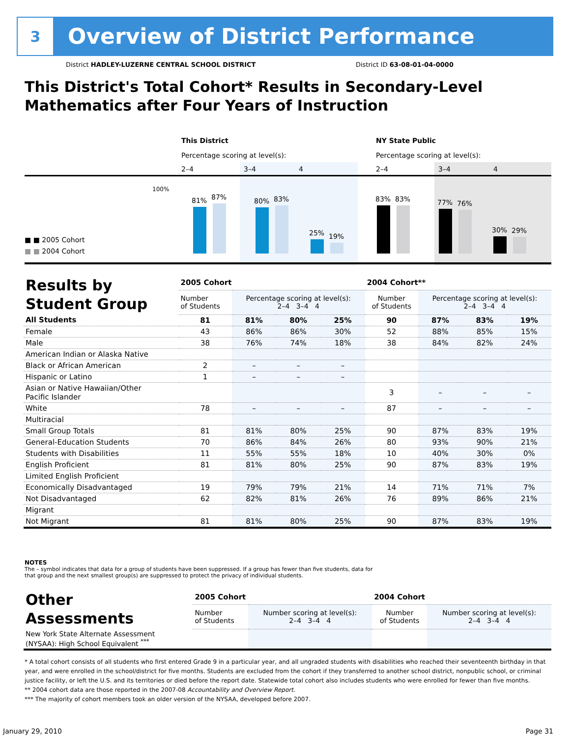3
Overview of District Performance
District HADLEY-LUZERNE CENTRAL SCHOOL DISTRICT
District ID 63-08-01-04-0000
This District's Total Cohort* Results in Secondary-Level Mathematics after Four Years of Instruction
This District NY State Public
Percentage scoring at level(s):
Percentage scoring at level(s):
2–4 3–4 4 2–4 3–4 4
100%
■ ■ 2005 Cohort
■ ■ 2004 Cohort
81% 87% 80% 83%
25% 19%
83% 83% 77% 76%
30% 29%
| Results by Student Group | 2005 Cohort | | | | 2004 Cohort** | | | |
| | Number of Students | Percentage scoring at level(s): 2–4 3–4 4 | | | Number of Students | Percentage scoring at level(s): 2–4 3–4 4 | | |
| All Students | 81 | 81% | 80% | 25% | 90 | 87% | 83% | 19% |
| Female | 43 | 86% | 86% | 30% | 52 | 88% | 85% | 15% |
| Male | 38 | 76% | 74% | 18% | 38 | 84% | 82% | 24% |
| American Indian or Alaska Native | | | | | | | | |
| Black or African American | 2 | – | – | – | | | | |
| Hispanic or Latino | 1 | – | – | – | | | | |
| Asian or Native Hawaiian/Other Pacific Islander | | | | | 3 | – | – | – |
| White | 78 | – | – | – | 87 | – | – | – |
| Multiracial | | | | | | | | |
| Small Group Totals | 81 | 81% | 80% | 25% | 90 | 87% | 83% | 19% |
| General-Education Students | 70 | 86% | 84% | 26% | 80 | 93% | 90% | 21% |
| Students with Disabilities | 11 | 55% | 55% | 18% | 10 | 40% | 30% | 0% |
| English Proficient | 81 | 81% | 80% | 25% | 90 | 87% | 83% | 19% |
| Limited English Proficient | | | | | | | | |
| Economically Disadvantaged | 19 | 79% | 79% | 21% | 14 | 71% | 71% | 7% |
| Not Disadvantaged | 62 | 82% | 81% | 26% | 76 | 89% | 86% | 21% |
| Migrant | | | | | | | | |
| Not Migrant | 81 | 81% | 80% | 25% | 90 | 87% | 83% | 19% |
NOTES
The – symbol indicates that data for a group of students have been suppressed. If a group has fewer than five students, data for that group and the next smallest group(s) are suppressed to protect the privacy of individual students.
| Other Assessments | 2005 Cohort | | 2004 Cohort | |
| | Number of Students | Number scoring at level(s): 2–4 3–4 4 | Number of Students | Number scoring at level(s): 2–4 3–4 4 |
| New York State Alternate Assessment (NYSAA): High School Equivalent <sup>***</sup> | | | | |
* A total cohort consists of all students who first entered Grade 9 in a particular year, and all ungraded students with disabilities who reached their seventeenth birthday in that year, and were enrolled in the school/district for five months. Students are excluded from the cohort if they transferred to another school district, nonpublic school, or criminal justice facility, or left the U.S. and its territories or died before the report date. Statewide total cohort also includes students who were enrolled for fewer than five months.
** 2004 cohort data are those reported in the 2007-08 Accountability and Overview Report.
*** The majority of cohort members took an older version of the NYSAA, developed before 2007.
January 29, 2010 Page 31